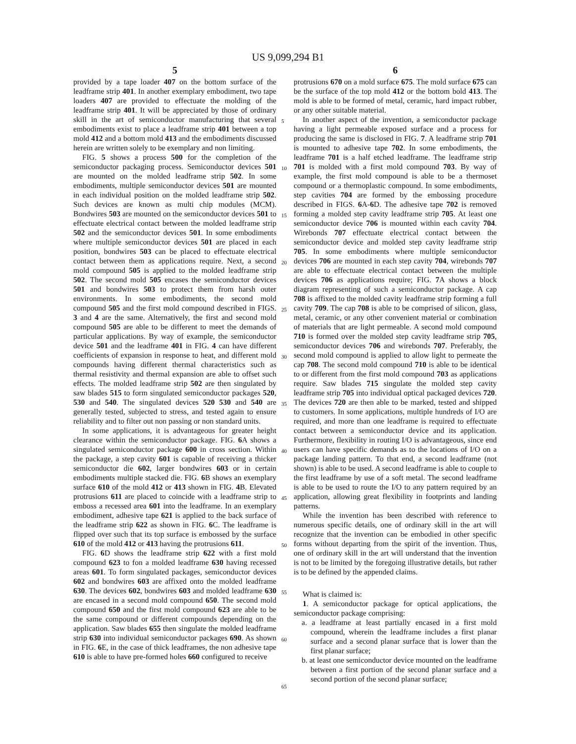US 9,099,294 B1
5
provided by a tape loader 407 on the bottom surface of the leadframe strip 401. In another exemplary embodiment, two tape loaders 407 are provided to effectuate the molding of the leadframe strip 401. It will be appreciated by those of ordinary skill in the art of semiconductor manufacturing that several embodiments exist to place a leadframe strip 401 between a top mold 412 and a bottom mold 413 and the embodiments discussed herein are written solely to be exemplary and non limiting.
FIG. 5 shows a process 500 for the completion of the semiconductor packaging process. Semiconductor devices 501 are mounted on the molded leadframe strip 502. In some embodiments, multiple semiconductor devices 501 are mounted in each individual position on the molded leadframe strip 502. Such devices are known as multi chip modules (MCM). Bondwires 503 are mounted on the semiconductor devices 501 to effectuate electrical contact between the molded leadframe strip 502 and the semiconductor devices 501. In some embodiments where multiple semiconductor devices 501 are placed in each position, bondwires 503 can be placed to effectuate electrical contact between them as applications require. Next, a second mold compound 505 is applied to the molded leadframe strip 502. The second mold 505 encases the semiconductor devices 501 and bondwires 503 to protect them from harsh outer environments. In some embodiments, the second mold compound 505 and the first mold compound described in FIGS. 3 and 4 are the same. Alternatively, the first and second mold compound 505 are able to be different to meet the demands of particular applications. By way of example, the semiconductor device 501 and the leadframe 401 in FIG. 4 can have different coefficients of expansion in response to heat, and different mold compounds having different thermal characteristics such as thermal resistivity and thermal expansion are able to offset such effects. The molded leadframe strip 502 are then singulated by saw blades 515 to form singulated semiconductor packages 520, 530 and 540. The singulated devices 520 530 and 540 are generally tested, subjected to stress, and tested again to ensure reliability and to filter out non passing or non standard units.
In some applications, it is advantageous for greater height clearance within the semiconductor package. FIG. 6 A shows a singulated semiconductor package 600 in cross section. Within the package, a step cavity 601 is capable of receiving a thicker semiconductor die 602, larger bondwires 603 or in certain embodiments multiple stacked die. FIG. 6 B shows an exemplary surface 610 of the mold 412 or 413 shown in FIG. 4 B. Elevated protrusions 611 are placed to coincide with a leadframe strip to emboss a recessed area 601 into the leadframe. In an exemplary embodiment, adhesive tape 621 is applied to the back surface of the leadframe strip 622 as shown in FIG. 6 C. The leadframe is flipped over such that its top surface is embossed by the surface 610 of the mold 412 or 413 having the protrusions 611.
FIG. 6 D shows the leadframe strip 622 with a first mold compound 623 to fon a molded leadframe 630 having recessed areas 601. To form singulated packages, semiconductor devices 602 and bondwires 603 are affixed onto the molded leadframe 630. The devices 602, bondwires 603 and molded leadframe 630 are encased in a second mold compound 650. The second mold compound 650 and the first mold compound 623 are able to be the same compound or different compounds depending on the application. Saw blades 655 then singulate the molded leadframe strip 630 into individual semiconductor packages 690. As shown in FIG. 6 E, in the case of thick leadframes, the non adhesive tape 610 is able to have pre-formed holes 660 configured to receive
6
protrusions 670 on a mold surface 675. The mold surface 675 can be the surface of the top mold 412 or the bottom bold 413. The mold is able to be formed of metal, ceramic, hard impact rubber, or any other suitable material.
In another aspect of the invention, a semiconductor package having a light permeable exposed surface and a process for producing the same is disclosed in FIG. 7. A leadframe strip 701 is mounted to adhesive tape 702. In some embodiments, the leadframe 701 is a half etched leadframe. The leadframe strip 701 is molded with a first mold compound 703. By way of example, the first mold compound is able to be a thermoset compound or a thermoplastic compound. In some embodiments, step cavities 704 are formed by the embossing procedure described in FIGS. 6 A-6 D. The adhesive tape 702 is removed forming a molded step cavity leadframe strip 705. At least one semiconductor device 706 is mounted within each cavity 704. Wirebonds 707 effectuate electrical contact between the semiconductor device and molded step cavity leadframe strip 705. In some embodiments where multiple semiconductor devices 706 are mounted in each step cavity 704, wirebonds 707 are able to effectuate electrical contact between the multiple devices 706 as applications require; FIG. 7 A shows a block diagram representing of such a semiconductor package. A cap 708 is affixed to the molded cavity leadframe strip forming a full cavity 709. The cap 708 is able to be comprised of silicon, glass, metal, ceramic, or any other convenient material or combination of materials that are light permeable. A second mold compound 710 is formed over the molded step cavity leadframe strip 705, semiconductor devices 706 and wirebonds 707. Preferably, the second mold compound is applied to allow light to permeate the cap 708. The second mold compound 710 is able to be identical to or different from the first mold compound 703 as applications require. Saw blades 715 singulate the molded step cavity leadframe strip 705 into individual optical packaged devices 720. The devices 720 are then able to be marked, tested and shipped to customers. In some applications, multiple hundreds of I/O are required, and more than one leadframe is required to effectuate contact between a semiconductor device and its application. Furthermore, flexibility in routing I/O is advantageous, since end users can have specific demands as to the locations of I/O on a package landing pattern. To that end, a second leadframe (not shown) is able to be used. A second leadframe is able to couple to the first leadframe by use of a soft metal. The second leadframe is able to be used to route the I/O to any pattern required by an application, allowing great flexibility in footprints and landing patterns.
While the invention has been described with reference to numerous specific details, one of ordinary skill in the art will recognize that the invention can be embodied in other specific forms without departing from the spirit of the invention. Thus, one of ordinary skill in the art will understand that the invention is not to be limited by the foregoing illustrative details, but rather is to be defined by the appended claims.
What is claimed is:
1. A semiconductor package for optical applications, the semiconductor package comprising:
a. a leadframe at least partially encased in a first mold compound, wherein the leadframe includes a first planar surface and a second planar surface that is lower than the first planar surface;
b. at least one semiconductor device mounted on the leadframe between a first portion of the second planar surface and a second portion of the second planar surface;
5
10
15
20
25
30
35
40
45
50
55
60
65